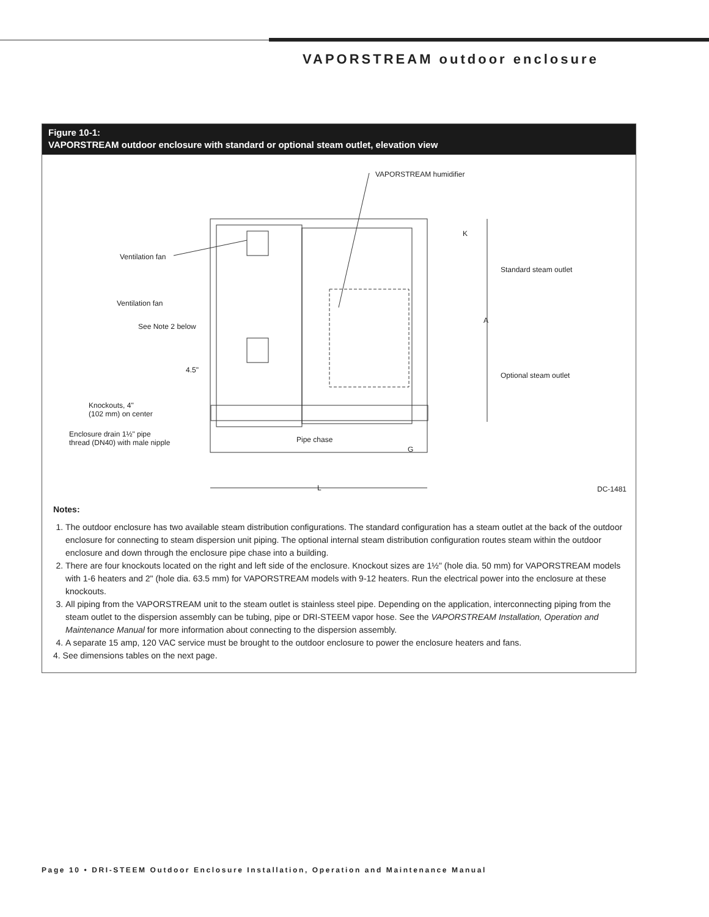VAPORSTREAM outdoor enclosure
Figure 10-1:
VAPORSTREAM outdoor enclosure with standard or optional steam outlet, elevation view
VAPORSTREAM humidifier
K
Ventilation fan
Standard steam outlet
Ventilation fan
A
See Note 2 below
4.5"
Optional steam outlet
Knockouts, 4"
(102 mm) on center
Enclosure drain 1½" pipe
thread (DN40) with male nipple
Pipe chase
G
L DC-1481
Notes:
1. The outdoor enclosure has two available steam distribution configurations. The standard configuration has a steam outlet at the back of the outdoor enclosure for connecting to steam dispersion unit piping. The optional internal steam distribution configuration routes steam within the outdoor enclosure and down through the enclosure pipe chase into a building.
2. There are four knockouts located on the right and left side of the enclosure. Knockout sizes are 1½" (hole dia. 50 mm) for VAPORSTREAM models with 1-6 heaters and 2" (hole dia. 63.5 mm) for VAPORSTREAM models with 9-12 heaters. Run the electrical power into the enclosure at these knockouts.
3. All piping from the VAPORSTREAM unit to the steam outlet is stainless steel pipe. Depending on the application, interconnecting piping from the steam outlet to the dispersion assembly can be tubing, pipe or DRI-STEEM vapor hose. See the VAPORSTREAM Installation, Operation and Maintenance Manual for more information about connecting to the dispersion assembly.
4. A separate 15 amp, 120 VAC service must be brought to the outdoor enclosure to power the enclosure heaters and fans.
4. See dimensions tables on the next page.
Page 10 • DRI-STEEM Outdoor Enclosure Installation, Operation and Maintenance Manual